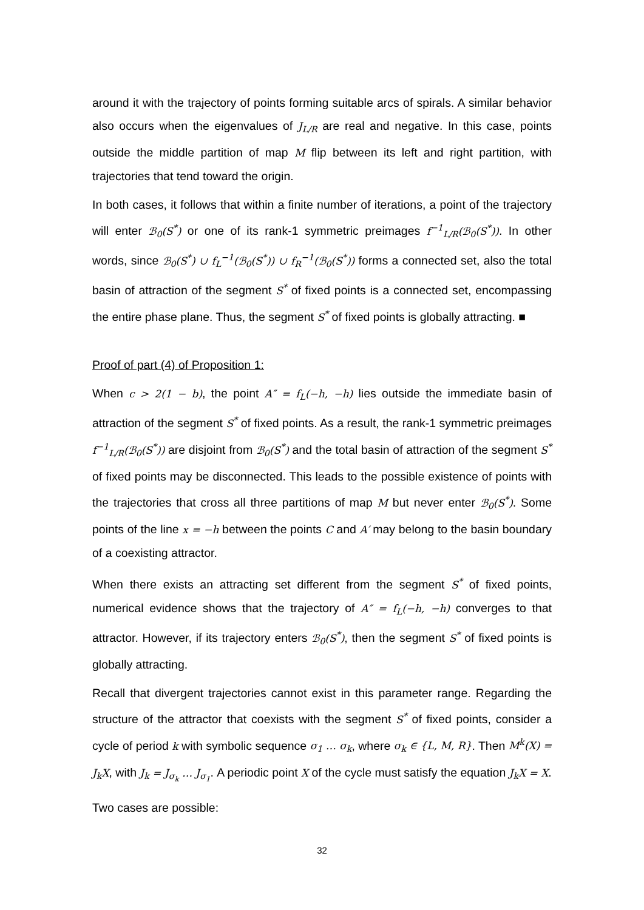around it with the trajectory of points forming suitable arcs of spirals. A similar behavior also occurs when the eigenvalues of J<sub>L/R</sub> are real and negative. In this case, points outside the middle partition of map M flip between its left and right partition, with trajectories that tend toward the origin.
In both cases, it follows that within a finite number of iterations, a point of the trajectory will enter ℬ<sub>0</sub>(S<sup>*</sup>) or one of its rank-1 symmetric preimages f<sup>−1</sup><sub>L/R</sub>(ℬ<sub>0</sub>(S<sup>*</sup>)). In other words, since ℬ<sub>0</sub>(S<sup>*</sup>) ∪ f<sub>L</sub><sup>−1</sup>(ℬ<sub>0</sub>(S<sup>*</sup>)) ∪ f<sub>R</sub><sup>−1</sup>(ℬ<sub>0</sub>(S<sup>*</sup>)) forms a connected set, also the total basin of attraction of the segment S<sup>*</sup> of fixed points is a connected set, encompassing the entire phase plane. Thus, the segment S<sup>*</sup> of fixed points is globally attracting. ■
Proof of part (4) of Proposition 1:
When c > 2(1 − b), the point A″ = f<sub>L</sub>(−h, −h) lies outside the immediate basin of attraction of the segment S<sup>*</sup> of fixed points. As a result, the rank-1 symmetric preimages f<sup>−1</sup><sub>L/R</sub>(ℬ<sub>0</sub>(S<sup>*</sup>)) are disjoint from ℬ<sub>0</sub>(S<sup>*</sup>) and the total basin of attraction of the segment S<sup>*</sup> of fixed points may be disconnected. This leads to the possible existence of points with the trajectories that cross all three partitions of map M but never enter ℬ<sub>0</sub>(S<sup>*</sup>). Some points of the line x = −h between the points C and A′ may belong to the basin boundary of a coexisting attractor.
When there exists an attracting set different from the segment S<sup>*</sup> of fixed points, numerical evidence shows that the trajectory of A″ = f<sub>L</sub>(−h, −h) converges to that attractor. However, if its trajectory enters ℬ<sub>0</sub>(S<sup>*</sup>), then the segment S<sup>*</sup> of fixed points is globally attracting.
Recall that divergent trajectories cannot exist in this parameter range. Regarding the structure of the attractor that coexists with the segment S<sup>*</sup> of fixed points, consider a cycle of period k with symbolic sequence σ<sub>1</sub> … σ<sub>k</sub>, where σ<sub>k</sub> ∈ {L, M, R}. Then M<sup>k</sup>(X) = J<sub>k</sub>X, with J<sub>k</sub> = J<sub>σ<sub>k</sub></sub> … J<sub>σ<sub>1</sub></sub>. A periodic point X of the cycle must satisfy the equation J<sub>k</sub>X = X.
Two cases are possible:
32